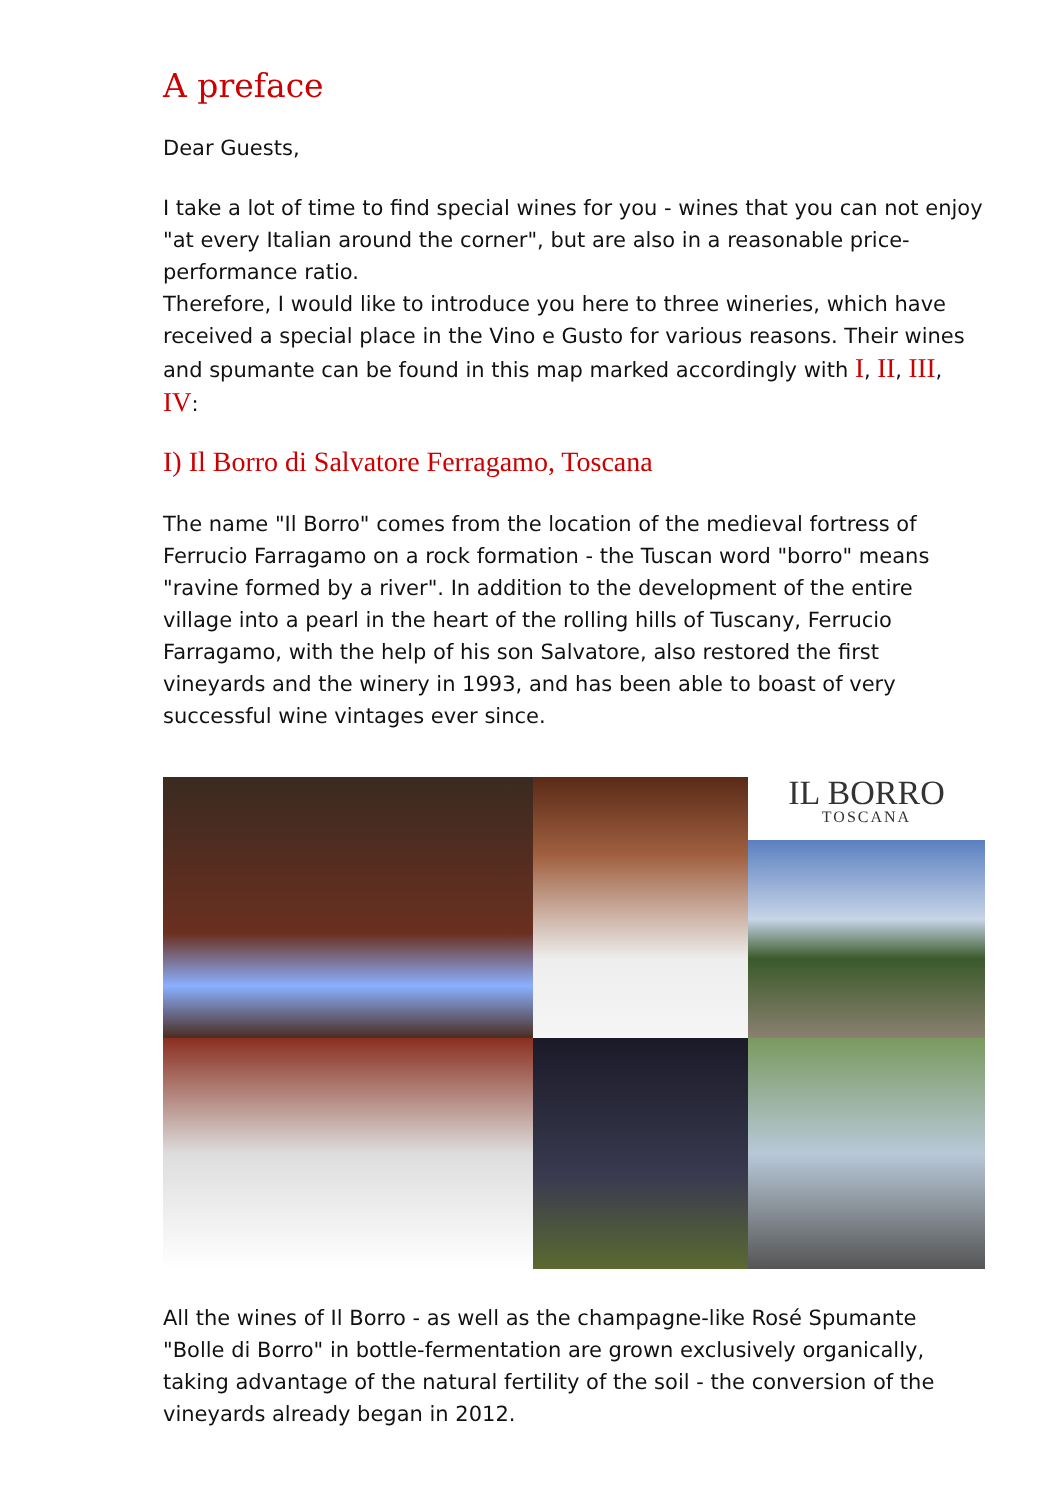A preface
Dear Guests,
I take a lot of time to find special wines for you - wines that you can not enjoy "at every Italian around the corner", but are also in a reasonable price-performance ratio.
Therefore, I would like to introduce you here to three wineries, which have received a special place in the Vino e Gusto for various reasons. Their wines and spumante can be found in this map marked accordingly with I, II, III, IV:
I) Il Borro di Salvatore Ferragamo, Toscana
The name "Il Borro" comes from the location of the medieval fortress of Ferrucio Farragamo on a rock formation - the Tuscan word "borro" means "ravine formed by a river". In addition to the development of the entire village into a pearl in the heart of the rolling hills of Tuscany, Ferrucio Farragamo, with the help of his son Salvatore, also restored the first vineyards and the winery in 1993, and has been able to boast of very successful wine vintages ever since.
IL BORRO
TOSCANA
All the wines of Il Borro - as well as the champagne-like Rosé Spumante "Bolle di Borro" in bottle-fermentation are grown exclusively organically, taking advantage of the natural fertility of the soil - the conversion of the vineyards already began in 2012.